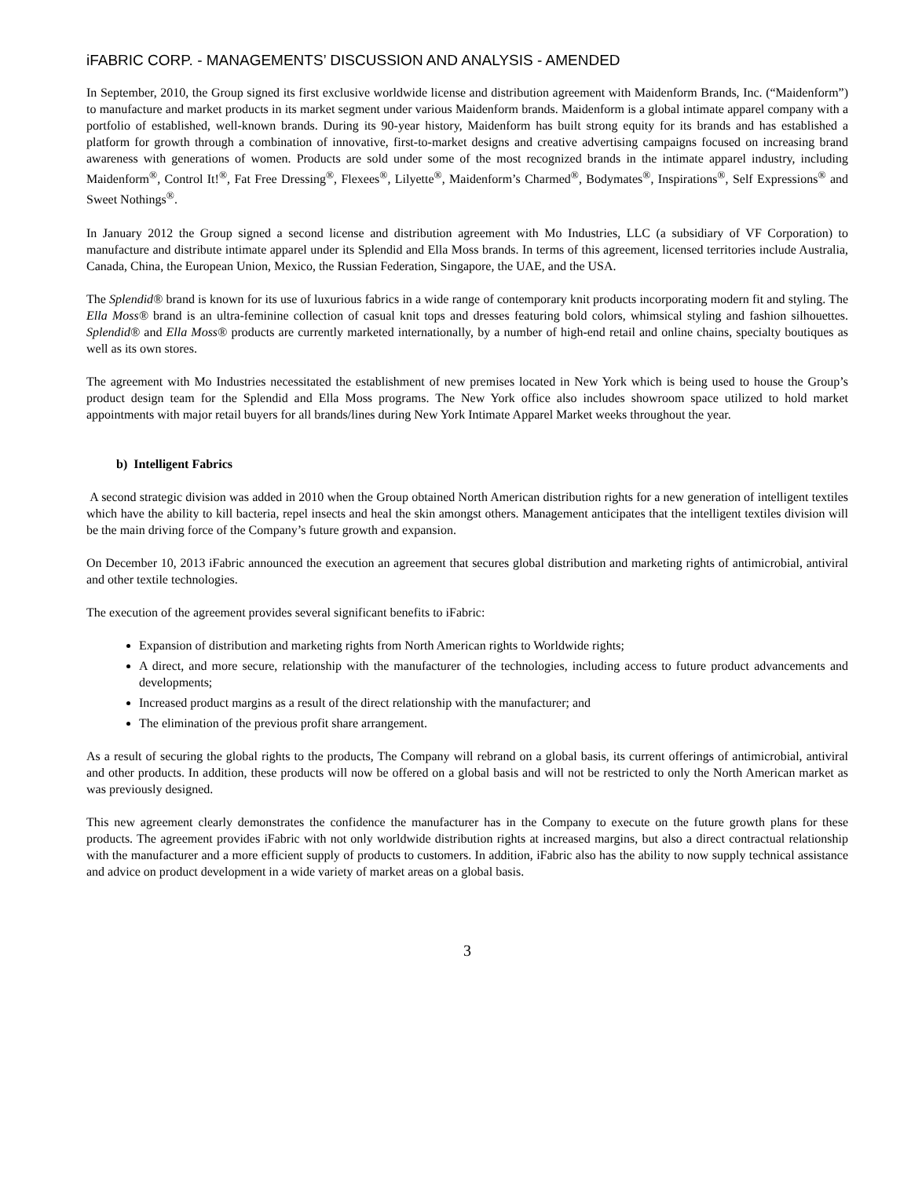iFABRIC CORP. - MANAGEMENTS’ DISCUSSION AND ANALYSIS - AMENDED
In September, 2010, the Group signed its first exclusive worldwide license and distribution agreement with Maidenform Brands, Inc. (“Maidenform”) to manufacture and market products in its market segment under various Maidenform brands. Maidenform is a global intimate apparel company with a portfolio of established, well-known brands. During its 90-year history, Maidenform has built strong equity for its brands and has established a platform for growth through a combination of innovative, first-to-market designs and creative advertising campaigns focused on increasing brand awareness with generations of women. Products are sold under some of the most recognized brands in the intimate apparel industry, including Maidenform<sup>®</sup>, Control It!<sup>®</sup>, Fat Free Dressing<sup>®</sup>, Flexees<sup>®</sup>, Lilyette<sup>®</sup>, Maidenform’s Charmed<sup>®</sup>, Bodymates<sup>®</sup>, Inspirations<sup>®</sup>, Self Expressions<sup>®</sup> and Sweet Nothings<sup>®</sup>.
In January 2012 the Group signed a second license and distribution agreement with Mo Industries, LLC (a subsidiary of VF Corporation) to manufacture and distribute intimate apparel under its Splendid and Ella Moss brands. In terms of this agreement, licensed territories include Australia, Canada, China, the European Union, Mexico, the Russian Federation, Singapore, the UAE, and the USA.
The Splendid® brand is known for its use of luxurious fabrics in a wide range of contemporary knit products incorporating modern fit and styling. The Ella Moss® brand is an ultra-feminine collection of casual knit tops and dresses featuring bold colors, whimsical styling and fashion silhouettes. Splendid® and Ella Moss® products are currently marketed internationally, by a number of high-end retail and online chains, specialty boutiques as well as its own stores.
The agreement with Mo Industries necessitated the establishment of new premises located in New York which is being used to house the Group’s product design team for the Splendid and Ella Moss programs. The New York office also includes showroom space utilized to hold market appointments with major retail buyers for all brands/lines during New York Intimate Apparel Market weeks throughout the year.
b) Intelligent Fabrics
A second strategic division was added in 2010 when the Group obtained North American distribution rights for a new generation of intelligent textiles which have the ability to kill bacteria, repel insects and heal the skin amongst others. Management anticipates that the intelligent textiles division will be the main driving force of the Company’s future growth and expansion.
On December 10, 2013 iFabric announced the execution an agreement that secures global distribution and marketing rights of antimicrobial, antiviral and other textile technologies.
The execution of the agreement provides several significant benefits to iFabric:
Expansion of distribution and marketing rights from North American rights to Worldwide rights;
A direct, and more secure, relationship with the manufacturer of the technologies, including access to future product advancements and developments;
Increased product margins as a result of the direct relationship with the manufacturer; and
The elimination of the previous profit share arrangement.
As a result of securing the global rights to the products, The Company will rebrand on a global basis, its current offerings of antimicrobial, antiviral and other products. In addition, these products will now be offered on a global basis and will not be restricted to only the North American market as was previously designed.
This new agreement clearly demonstrates the confidence the manufacturer has in the Company to execute on the future growth plans for these products. The agreement provides iFabric with not only worldwide distribution rights at increased margins, but also a direct contractual relationship with the manufacturer and a more efficient supply of products to customers. In addition, iFabric also has the ability to now supply technical assistance and advice on product development in a wide variety of market areas on a global basis.
3